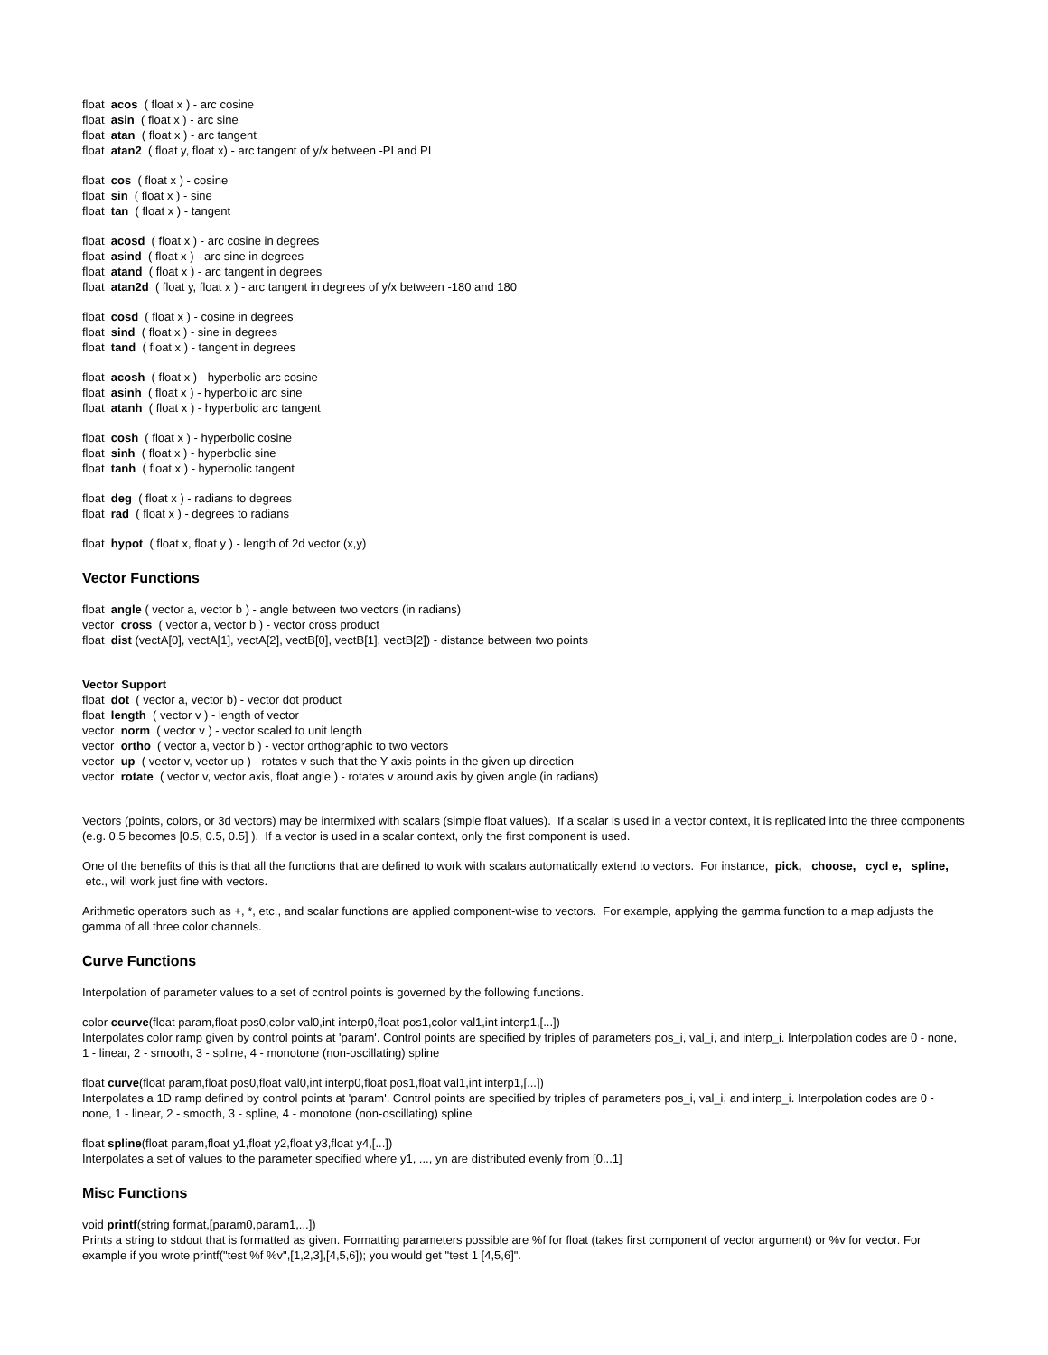float acos ( float x ) - arc cosine
float asin ( float x ) - arc sine
float atan ( float x ) - arc tangent
float atan2 ( float y, float x) - arc tangent of y/x between -PI and PI
float cos ( float x ) - cosine
float sin ( float x ) - sine
float tan ( float x ) - tangent
float acosd ( float x ) - arc cosine in degrees
float asind ( float x ) - arc sine in degrees
float atand ( float x ) - arc tangent in degrees
float atan2d ( float y, float x ) - arc tangent in degrees of y/x between -180 and 180
float cosd ( float x ) - cosine in degrees
float sind ( float x ) - sine in degrees
float tand ( float x ) - tangent in degrees
float acosh ( float x ) - hyperbolic arc cosine
float asinh ( float x ) - hyperbolic arc sine
float atanh ( float x ) - hyperbolic arc tangent
float cosh ( float x ) - hyperbolic cosine
float sinh ( float x ) - hyperbolic sine
float tanh ( float x ) - hyperbolic tangent
float deg ( float x ) - radians to degrees
float rad ( float x ) - degrees to radians
float hypot ( float x, float y ) - length of 2d vector (x,y)
Vector Functions
float angle ( vector a, vector b ) - angle between two vectors (in radians)
vector cross ( vector a, vector b ) - vector cross product
float dist (vectA[0], vectA[1], vectA[2], vectB[0], vectB[1], vectB[2]) - distance between two points
Vector Support
float dot ( vector a, vector b) - vector dot product
float length ( vector v ) - length of vector
vector norm ( vector v ) - vector scaled to unit length
vector ortho ( vector a, vector b ) - vector orthographic to two vectors
vector up ( vector v, vector up ) - rotates v such that the Y axis points in the given up direction
vector rotate ( vector v, vector axis, float angle ) - rotates v around axis by given angle (in radians)
Vectors (points, colors, or 3d vectors) may be intermixed with scalars (simple float values). If a scalar is used in a vector context, it is replicated into the three components (e.g. 0.5 becomes [0.5, 0.5, 0.5] ). If a vector is used in a scalar context, only the first component is used.
One of the benefits of this is that all the functions that are defined to work with scalars automatically extend to vectors. For instance, pick, choose, cycl e, spline, etc., will work just fine with vectors.
Arithmetic operators such as +, *, etc., and scalar functions are applied component-wise to vectors. For example, applying the gamma function to a map adjusts the gamma of all three color channels.
Curve Functions
Interpolation of parameter values to a set of control points is governed by the following functions.
color ccurve(float param,float pos0,color val0,int interp0,float pos1,color val1,int interp1,[...])
Interpolates color ramp given by control points at 'param'. Control points are specified by triples of parameters pos_i, val_i, and interp_i. Interpolation codes are 0 - none, 1 - linear, 2 - smooth, 3 - spline, 4 - monotone (non-oscillating) spline
float curve(float param,float pos0,float val0,int interp0,float pos1,float val1,int interp1,[...])
Interpolates a 1D ramp defined by control points at 'param'. Control points are specified by triples of parameters pos_i, val_i, and interp_i. Interpolation codes are 0 - none, 1 - linear, 2 - smooth, 3 - spline, 4 - monotone (non-oscillating) spline
float spline(float param,float y1,float y2,float y3,float y4,[...])
Interpolates a set of values to the parameter specified where y1, ..., yn are distributed evenly from [0...1]
Misc Functions
void printf(string format,[param0,param1,...])
Prints a string to stdout that is formatted as given. Formatting parameters possible are %f for float (takes first component of vector argument) or %v for vector. For example if you wrote printf("test %f %v",[1,2,3],[4,5,6]); you would get "test 1 [4,5,6]".